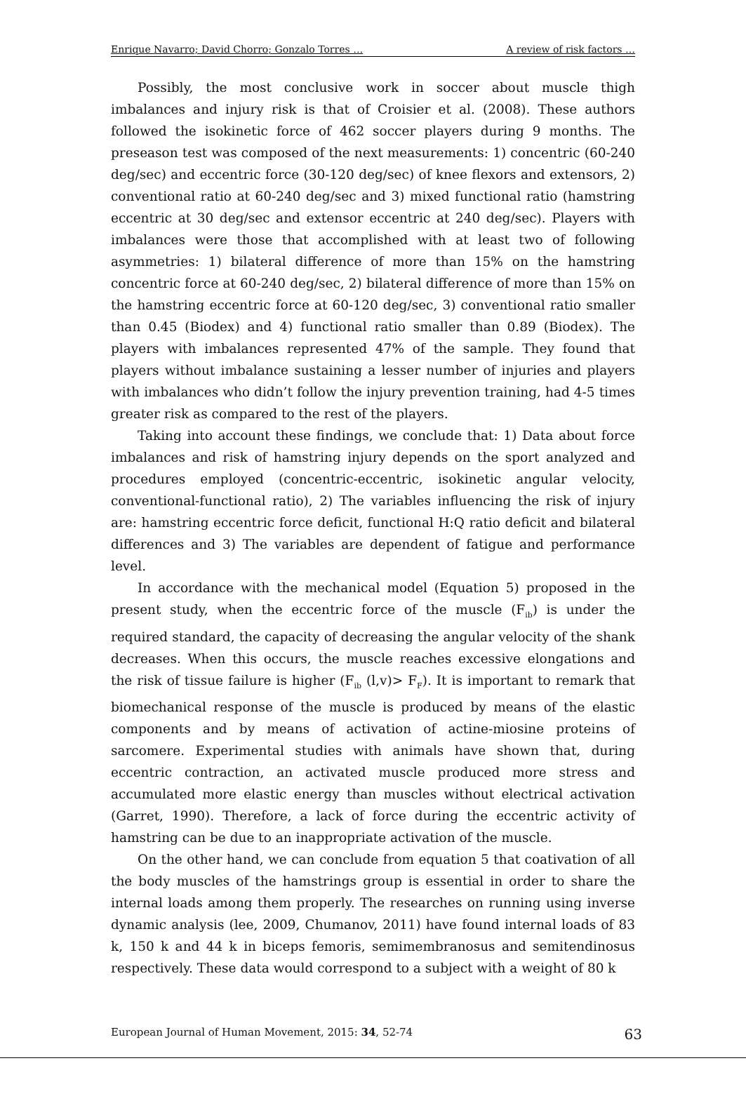Enrique Navarro; David Chorro; Gonzalo Torres … A review of risk factors …
Possibly, the most conclusive work in soccer about muscle thigh imbalances and injury risk is that of Croisier et al. (2008). These authors followed the isokinetic force of 462 soccer players during 9 months. The preseason test was composed of the next measurements: 1) concentric (60-240 deg/sec) and eccentric force (30-120 deg/sec) of knee flexors and extensors, 2) conventional ratio at 60-240 deg/sec and 3) mixed functional ratio (hamstring eccentric at 30 deg/sec and extensor eccentric at 240 deg/sec). Players with imbalances were those that accomplished with at least two of following asymmetries: 1) bilateral difference of more than 15% on the hamstring concentric force at 60-240 deg/sec, 2) bilateral difference of more than 15% on the hamstring eccentric force at 60-120 deg/sec, 3) conventional ratio smaller than 0.45 (Biodex) and 4) functional ratio smaller than 0.89 (Biodex). The players with imbalances represented 47% of the sample. They found that players without imbalance sustaining a lesser number of injuries and players with imbalances who didn’t follow the injury prevention training, had 4-5 times greater risk as compared to the rest of the players.
Taking into account these findings, we conclude that: 1) Data about force imbalances and risk of hamstring injury depends on the sport analyzed and procedures employed (concentric-eccentric, isokinetic angular velocity, conventional-functional ratio), 2) The variables influencing the risk of injury are: hamstring eccentric force deficit, functional H:Q ratio deficit and bilateral differences and 3) The variables are dependent of fatigue and performance level.
In accordance with the mechanical model (Equation 5) proposed in the present study, when the eccentric force of the muscle (F<sub>ib</sub>) is under the required standard, the capacity of decreasing the angular velocity of the shank decreases. When this occurs, the muscle reaches excessive elongations and the risk of tissue failure is higher (F<sub>ib</sub> (l,v)> F<sub>F</sub>). It is important to remark that biomechanical response of the muscle is produced by means of the elastic components and by means of activation of actine-miosine proteins of sarcomere. Experimental studies with animals have shown that, during eccentric contraction, an activated muscle produced more stress and accumulated more elastic energy than muscles without electrical activation (Garret, 1990). Therefore, a lack of force during the eccentric activity of hamstring can be due to an inappropriate activation of the muscle.
On the other hand, we can conclude from equation 5 that coativation of all the body muscles of the hamstrings group is essential in order to share the internal loads among them properly. The researches on running using inverse dynamic analysis (lee, 2009, Chumanov, 2011) have found internal loads of 83 k, 150 k and 44 k in biceps femoris, semimembranosus and semitendinosus respectively. These data would correspond to a subject with a weight of 80 k
European Journal of Human Movement, 2015: 34, 52-74 63